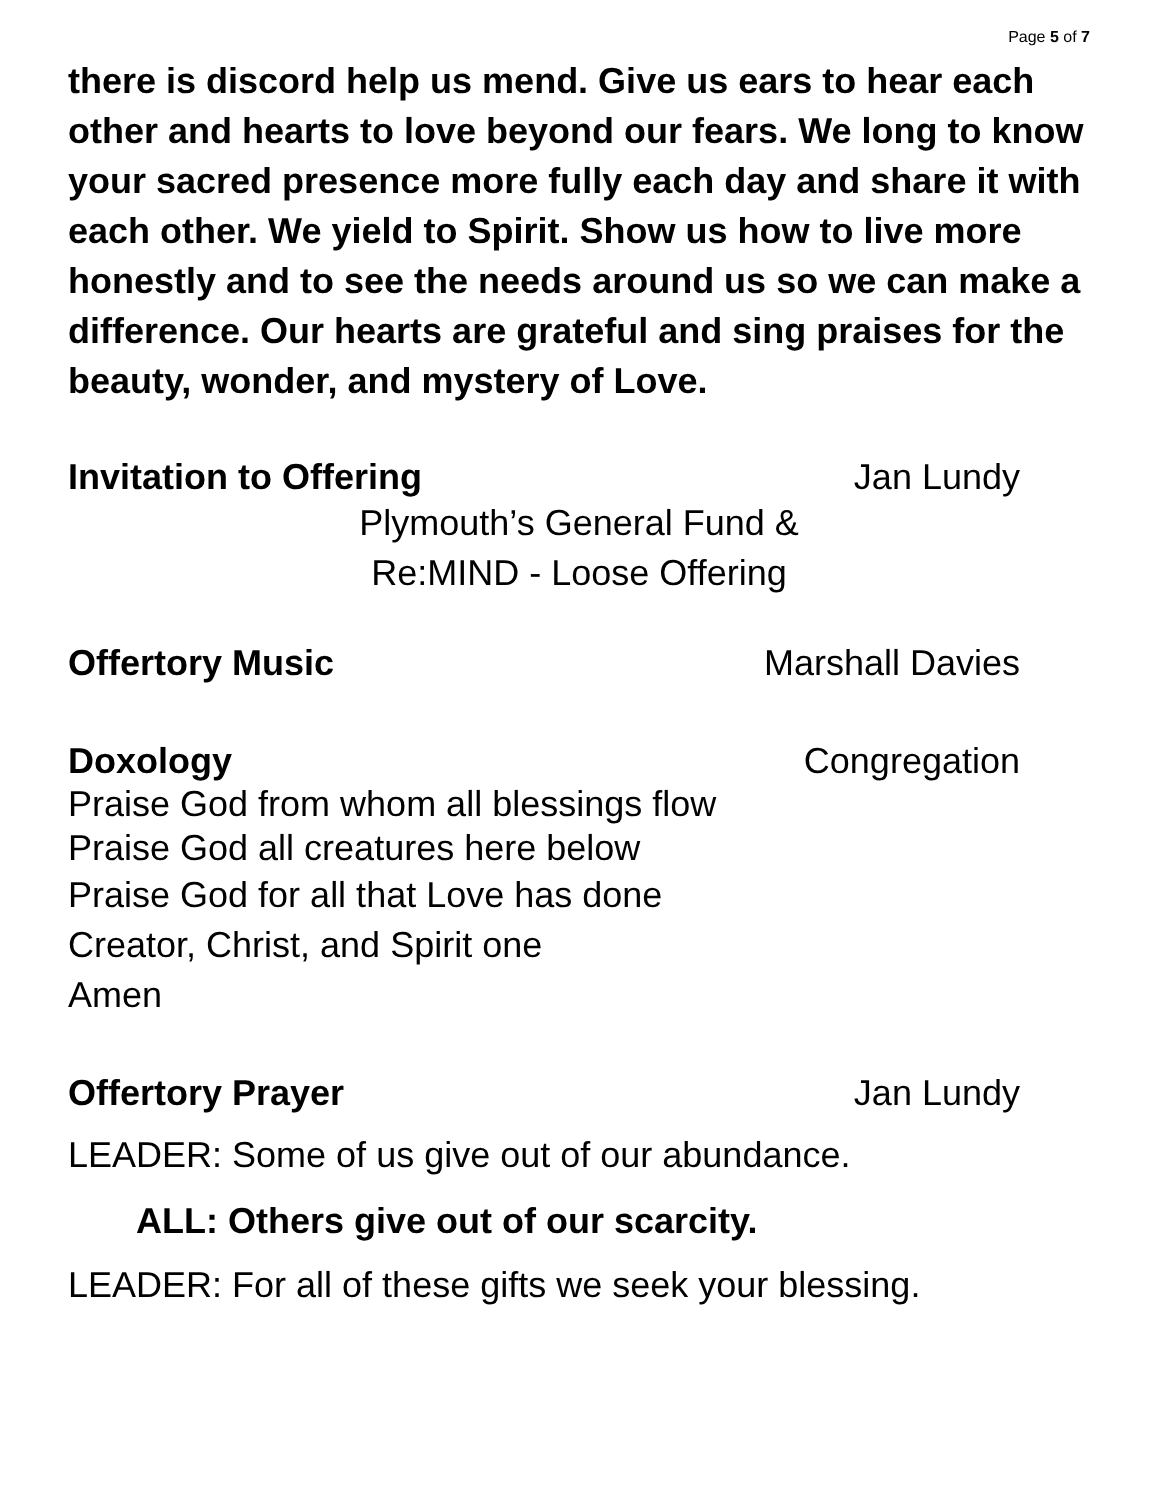Page 5 of 7
there is discord help us mend. Give us ears to hear each other and hearts to love beyond our fears. We long to know your sacred presence more fully each day and share it with each other. We yield to Spirit. Show us how to live more honestly and to see the needs around us so we can make a difference. Our hearts are grateful and sing praises for the beauty, wonder, and mystery of Love.
Invitation to Offering Jan Lundy
Plymouth’s General Fund &
Re:MIND - Loose Offering
Offertory Music Marshall Davies
Doxology Congregation
Praise God from whom all blessings flow
Praise God all creatures here below
Praise God for all that Love has done
Creator, Christ, and Spirit one
Amen
Offertory Prayer Jan Lundy
LEADER: Some of us give out of our abundance.
ALL: Others give out of our scarcity.
LEADER: For all of these gifts we seek your blessing.